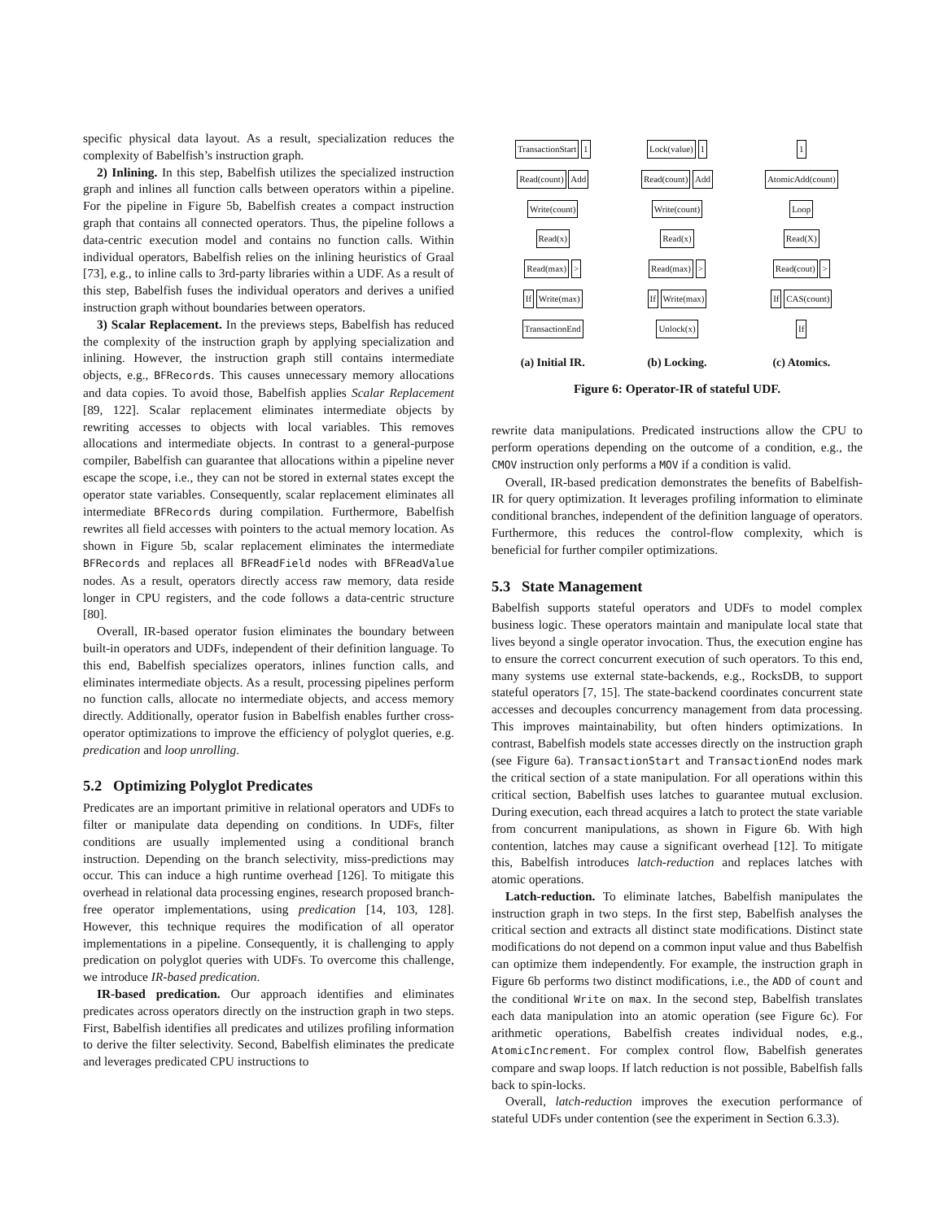specific physical data layout. As a result, specialization reduces the complexity of Babelfish’s instruction graph.
2) Inlining. In this step, Babelfish utilizes the specialized instruction graph and inlines all function calls between operators within a pipeline. For the pipeline in Figure 5b, Babelfish creates a compact instruction graph that contains all connected operators. Thus, the pipeline follows a data-centric execution model and contains no function calls. Within individual operators, Babelfish relies on the inlining heuristics of Graal [73], e.g., to inline calls to 3rd-party libraries within a UDF. As a result of this step, Babelfish fuses the individual operators and derives a unified instruction graph without boundaries between operators.
3) Scalar Replacement. In the previews steps, Babelfish has reduced the complexity of the instruction graph by applying specialization and inlining. However, the instruction graph still contains intermediate objects, e.g., BFRecords. This causes unnecessary memory allocations and data copies. To avoid those, Babelfish applies Scalar Replacement [89, 122]. Scalar replacement eliminates intermediate objects by rewriting accesses to objects with local variables. This removes allocations and intermediate objects. In contrast to a general-purpose compiler, Babelfish can guarantee that allocations within a pipeline never escape the scope, i.e., they can not be stored in external states except the operator state variables. Consequently, scalar replacement eliminates all intermediate BFRecords during compilation. Furthermore, Babelfish rewrites all field accesses with pointers to the actual memory location. As shown in Figure 5b, scalar replacement eliminates the intermediate BFRecords and replaces all BFReadField nodes with BFReadValue nodes. As a result, operators directly access raw memory, data reside longer in CPU registers, and the code follows a data-centric structure [80].
Overall, IR-based operator fusion eliminates the boundary between built-in operators and UDFs, independent of their definition language. To this end, Babelfish specializes operators, inlines function calls, and eliminates intermediate objects. As a result, processing pipelines perform no function calls, allocate no intermediate objects, and access memory directly. Additionally, operator fusion in Babelfish enables further cross-operator optimizations to improve the efficiency of polyglot queries, e.g. predication and loop unrolling.
5.2 Optimizing Polyglot Predicates
Predicates are an important primitive in relational operators and UDFs to filter or manipulate data depending on conditions. In UDFs, filter conditions are usually implemented using a conditional branch instruction. Depending on the branch selectivity, miss-predictions may occur. This can induce a high runtime overhead [126]. To mitigate this overhead in relational data processing engines, research proposed branch-free operator implementations, using predication [14, 103, 128]. However, this technique requires the modification of all operator implementations in a pipeline. Consequently, it is challenging to apply predication on polyglot queries with UDFs. To overcome this challenge, we introduce IR-based predication.
IR-based predication. Our approach identifies and eliminates predicates across operators directly on the instruction graph in two steps. First, Babelfish identifies all predicates and utilizes profiling information to derive the filter selectivity. Second, Babelfish eliminates the predicate and leverages predicated CPU instructions to
TransactionStart 1
Read(count) Add
Write(count)
Read(x)
Read(max) >
If Write(max)
TransactionEnd
Lock(value) 1
Read(count) Add
Write(count)
Read(x)
Read(max) >
If Write(max)
Unlock(x)
1
AtomicAdd(count)
Loop
Read(X)
Read(cout) >
If CAS(count)
If
(a) Initial IR. (b) Locking. (c) Atomics.
Figure 6: Operator-IR of stateful UDF.
rewrite data manipulations. Predicated instructions allow the CPU to perform operations depending on the outcome of a condition, e.g., the CMOV instruction only performs a MOV if a condition is valid.
Overall, IR-based predication demonstrates the benefits of Babelfish-IR for query optimization. It leverages profiling information to eliminate conditional branches, independent of the definition language of operators. Furthermore, this reduces the control-flow complexity, which is beneficial for further compiler optimizations.
5.3 State Management
Babelfish supports stateful operators and UDFs to model complex business logic. These operators maintain and manipulate local state that lives beyond a single operator invocation. Thus, the execution engine has to ensure the correct concurrent execution of such operators. To this end, many systems use external state-backends, e.g., RocksDB, to support stateful operators [7, 15]. The state-backend coordinates concurrent state accesses and decouples concurrency management from data processing. This improves maintainability, but often hinders optimizations. In contrast, Babelfish models state accesses directly on the instruction graph (see Figure 6a). TransactionStart and TransactionEnd nodes mark the critical section of a state manipulation. For all operations within this critical section, Babelfish uses latches to guarantee mutual exclusion. During execution, each thread acquires a latch to protect the state variable from concurrent manipulations, as shown in Figure 6b. With high contention, latches may cause a significant overhead [12]. To mitigate this, Babelfish introduces latch-reduction and replaces latches with atomic operations.
Latch-reduction. To eliminate latches, Babelfish manipulates the instruction graph in two steps. In the first step, Babelfish analyses the critical section and extracts all distinct state modifications. Distinct state modifications do not depend on a common input value and thus Babelfish can optimize them independently. For example, the instruction graph in Figure 6b performs two distinct modifications, i.e., the ADD of count and the conditional Write on max. In the second step, Babelfish translates each data manipulation into an atomic operation (see Figure 6c). For arithmetic operations, Babelfish creates individual nodes, e.g., AtomicIncrement. For complex control flow, Babelfish generates compare and swap loops. If latch reduction is not possible, Babelfish falls back to spin-locks.
Overall, latch-reduction improves the execution performance of stateful UDFs under contention (see the experiment in Section 6.3.3).